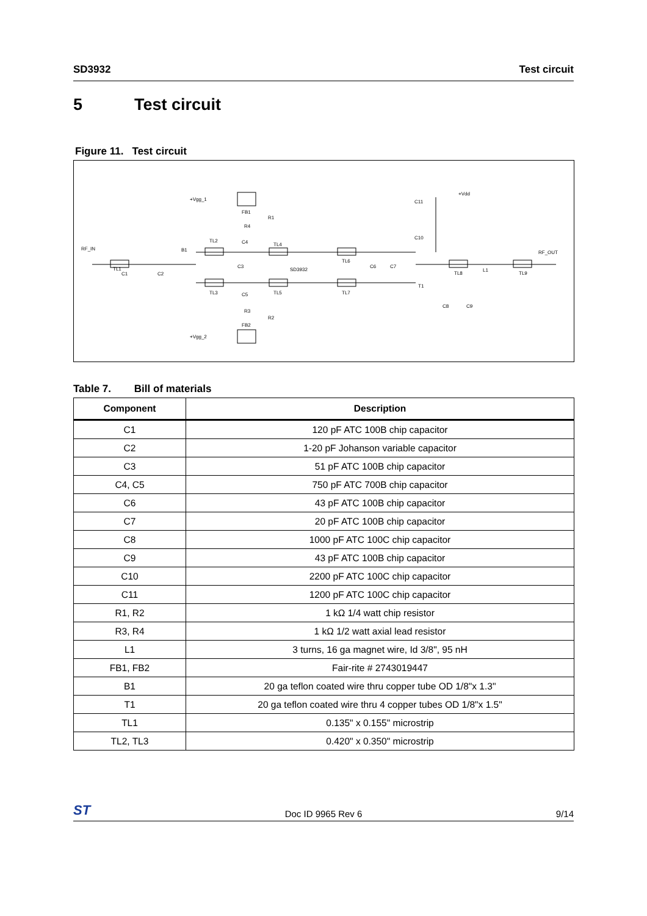SD3932 Test circuit
5 Test circuit
Figure 11. Test circuit
RF_IN
RF_OUT
+Vgg_1
+Vgg_2
+Vdd
FB1
FB2
R1
R2
R4
R3
TL2
TL3
TL4
TL5
TL6
TL7
TL8
TL9
TL1
C1
C2
C3
C4
C5
C6
C7
C8
C9
C10
C11
B1
T1
L1
SD3932
Table 7. Bill of materials
| Component | Description |
| --- | --- |
| C1 | 120 pF ATC 100B chip capacitor |
| C2 | 1-20 pF Johanson variable capacitor |
| C3 | 51 pF ATC 100B chip capacitor |
| C4, C5 | 750 pF ATC 700B chip capacitor |
| C6 | 43 pF ATC 100B chip capacitor |
| C7 | 20 pF ATC 100B chip capacitor |
| C8 | 1000 pF ATC 100C chip capacitor |
| C9 | 43 pF ATC 100B chip capacitor |
| C10 | 2200 pF ATC 100C chip capacitor |
| C11 | 1200 pF ATC 100C chip capacitor |
| R1, R2 | 1 kΩ 1/4 watt chip resistor |
| R3, R4 | 1 kΩ 1/2 watt axial lead resistor |
| L1 | 3 turns, 16 ga magnet wire, Id 3/8", 95 nH |
| FB1, FB2 | Fair-rite # 2743019447 |
| B1 | 20 ga teflon coated wire thru copper tube OD 1/8"x 1.3" |
| T1 | 20 ga teflon coated wire thru 4 copper tubes OD 1/8"x 1.5" |
| TL1 | 0.135" x 0.155" microstrip |
| TL2, TL3 | 0.420" x 0.350" microstrip |
ST Doc ID 9965 Rev 6 9/14